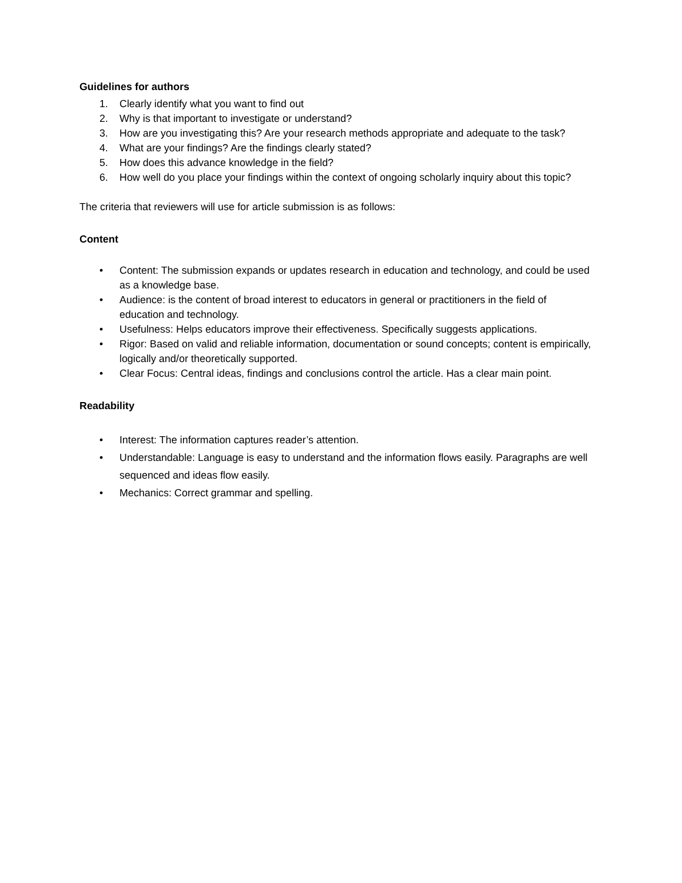Guidelines for authors
1. Clearly identify what you want to find out
2. Why is that important to investigate or understand?
3. How are you investigating this? Are your research methods appropriate and adequate to the task?
4. What are your findings? Are the findings clearly stated?
5. How does this advance knowledge in the field?
6. How well do you place your findings within the context of ongoing scholarly inquiry about this topic?
The criteria that reviewers will use for article submission is as follows:
Content
• Content: The submission expands or updates research in education and technology, and could be used as a knowledge base.
• Audience: is the content of broad interest to educators in general or practitioners in the field of education and technology.
• Usefulness: Helps educators improve their effectiveness. Specifically suggests applications.
• Rigor: Based on valid and reliable information, documentation or sound concepts; content is empirically, logically and/or theoretically supported.
• Clear Focus: Central ideas, findings and conclusions control the article. Has a clear main point.
Readability
• Interest: The information captures reader’s attention.
• Understandable: Language is easy to understand and the information flows easily. Paragraphs are well sequenced and ideas flow easily.
• Mechanics: Correct grammar and spelling.